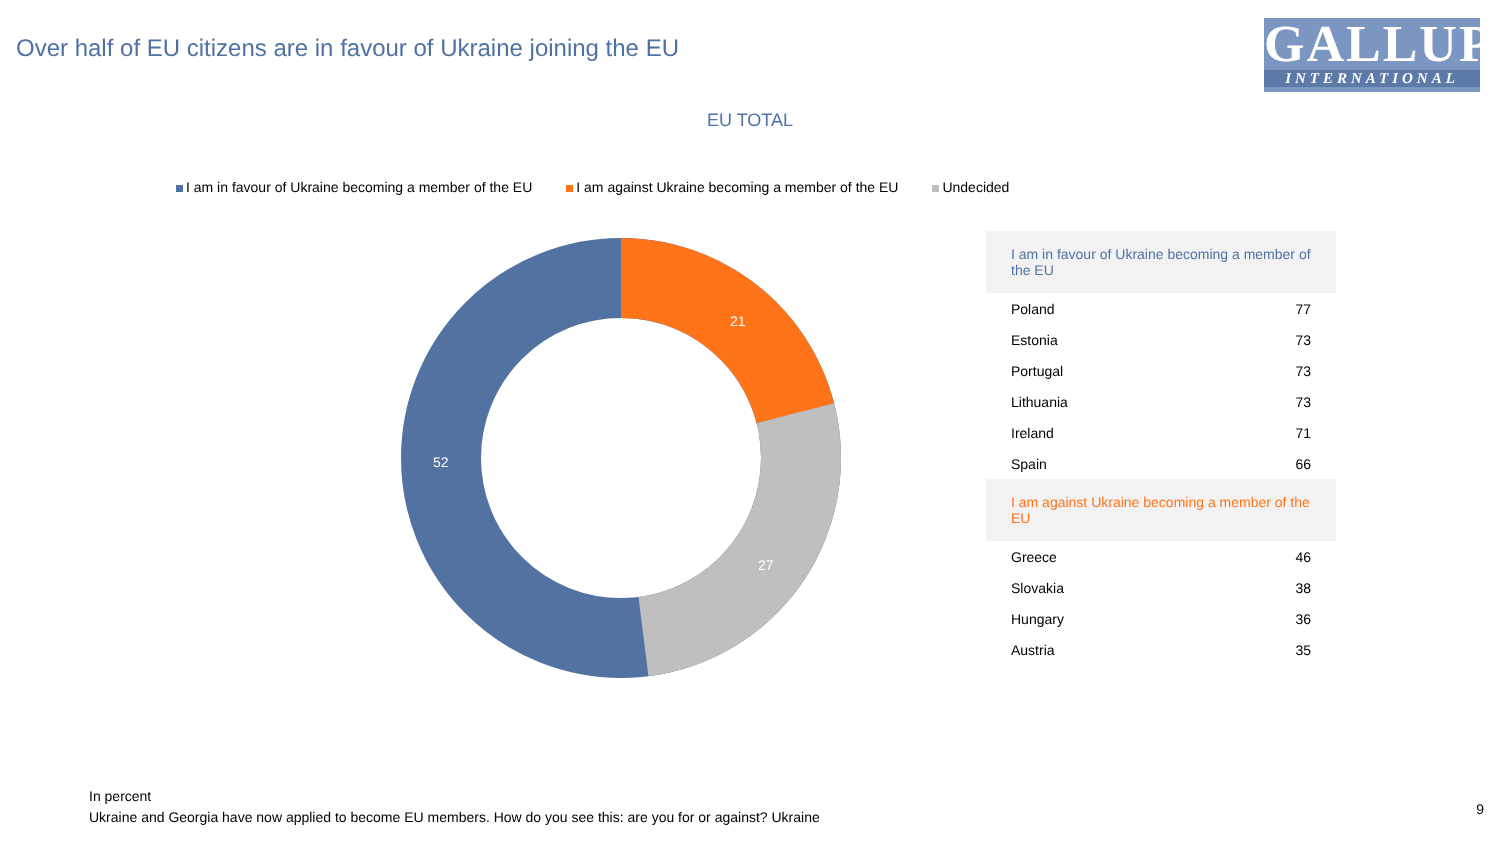Over half of EU citizens are in favour of Ukraine joining the EU
GALLUP
INTERNATIONAL
EU TOTAL
I am in favour of Ukraine becoming a member of the EU I am against Ukraine becoming a member of the EU Undecided
52
21
27
| I am in favour of Ukraine becoming a member of the EU | |
| Poland | 77 |
| Estonia | 73 |
| Portugal | 73 |
| Lithuania | 73 |
| Ireland | 71 |
| Spain | 66 |
| I am against Ukraine becoming a member of the EU | |
| Greece | 46 |
| Slovakia | 38 |
| Hungary | 36 |
| Austria | 35 |
In percent
Ukraine and Georgia have now applied to become EU members. How do you see this: are you for or against? Ukraine
9